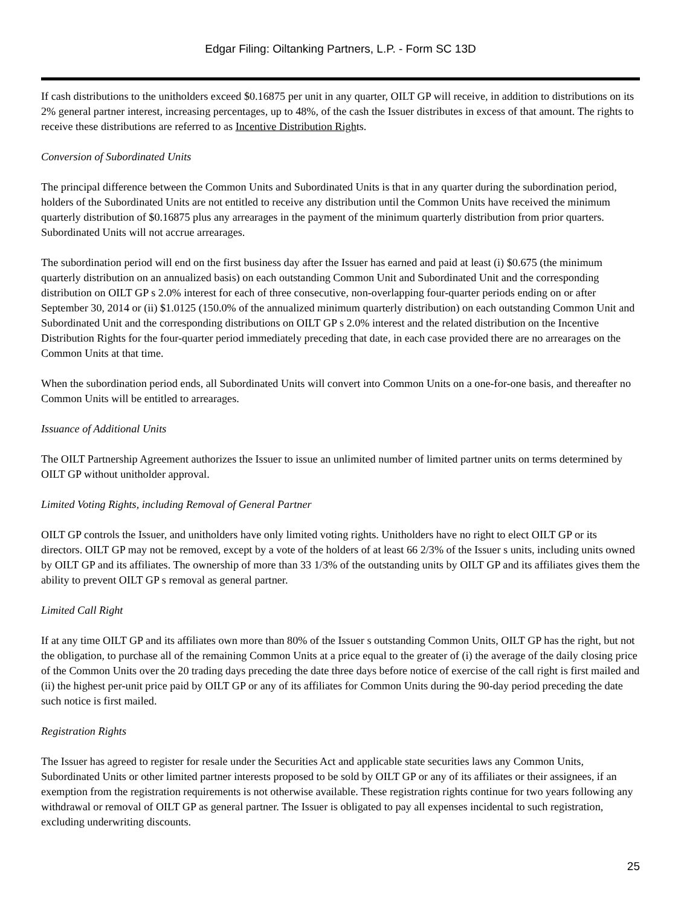Edgar Filing: Oiltanking Partners, L.P. - Form SC 13D
If cash distributions to the unitholders exceed $0.16875 per unit in any quarter, OILT GP will receive, in addition to distributions on its 2% general partner interest, increasing percentages, up to 48%, of the cash the Issuer distributes in excess of that amount. The rights to receive these distributions are referred to as Incentive Distribution Rights.
Conversion of Subordinated Units
The principal difference between the Common Units and Subordinated Units is that in any quarter during the subordination period, holders of the Subordinated Units are not entitled to receive any distribution until the Common Units have received the minimum quarterly distribution of $0.16875 plus any arrearages in the payment of the minimum quarterly distribution from prior quarters. Subordinated Units will not accrue arrearages.
The subordination period will end on the first business day after the Issuer has earned and paid at least (i) $0.675 (the minimum quarterly distribution on an annualized basis) on each outstanding Common Unit and Subordinated Unit and the corresponding distribution on OILT GP s 2.0% interest for each of three consecutive, non-overlapping four-quarter periods ending on or after September 30, 2014 or (ii) $1.0125 (150.0% of the annualized minimum quarterly distribution) on each outstanding Common Unit and Subordinated Unit and the corresponding distributions on OILT GP s 2.0% interest and the related distribution on the Incentive Distribution Rights for the four-quarter period immediately preceding that date, in each case provided there are no arrearages on the Common Units at that time.
When the subordination period ends, all Subordinated Units will convert into Common Units on a one-for-one basis, and thereafter no Common Units will be entitled to arrearages.
Issuance of Additional Units
The OILT Partnership Agreement authorizes the Issuer to issue an unlimited number of limited partner units on terms determined by OILT GP without unitholder approval.
Limited Voting Rights, including Removal of General Partner
OILT GP controls the Issuer, and unitholders have only limited voting rights. Unitholders have no right to elect OILT GP or its directors. OILT GP may not be removed, except by a vote of the holders of at least 66 2/3% of the Issuer s units, including units owned by OILT GP and its affiliates. The ownership of more than 33 1/3% of the outstanding units by OILT GP and its affiliates gives them the ability to prevent OILT GP s removal as general partner.
Limited Call Right
If at any time OILT GP and its affiliates own more than 80% of the Issuer s outstanding Common Units, OILT GP has the right, but not the obligation, to purchase all of the remaining Common Units at a price equal to the greater of (i) the average of the daily closing price of the Common Units over the 20 trading days preceding the date three days before notice of exercise of the call right is first mailed and (ii) the highest per-unit price paid by OILT GP or any of its affiliates for Common Units during the 90-day period preceding the date such notice is first mailed.
Registration Rights
The Issuer has agreed to register for resale under the Securities Act and applicable state securities laws any Common Units, Subordinated Units or other limited partner interests proposed to be sold by OILT GP or any of its affiliates or their assignees, if an exemption from the registration requirements is not otherwise available. These registration rights continue for two years following any withdrawal or removal of OILT GP as general partner. The Issuer is obligated to pay all expenses incidental to such registration, excluding underwriting discounts.
25